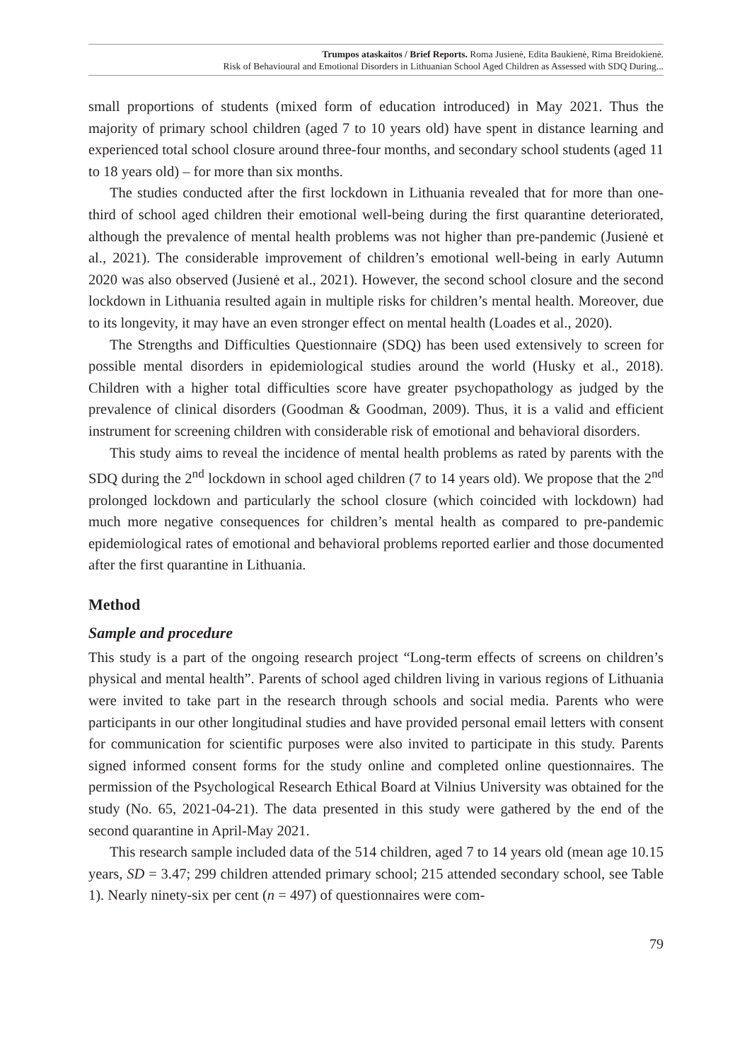Trumpos ataskaitos / Brief Reports. Roma Jusienė, Edita Baukienė, Rima Breidokienė.
Risk of Behavioural and Emotional Disorders in Lithuanian School Aged Children as Assessed with SDQ During...
small proportions of students (mixed form of education introduced) in May 2021. Thus the majority of primary school children (aged 7 to 10 years old) have spent in distance learning and experienced total school closure around three-four months, and secondary school students (aged 11 to 18 years old) – for more than six months.
The studies conducted after the first lockdown in Lithuania revealed that for more than one-third of school aged children their emotional well-being during the first quarantine deteriorated, although the prevalence of mental health problems was not higher than pre-pandemic (Jusienė et al., 2021). The considerable improvement of children’s emotional well-being in early Autumn 2020 was also observed (Jusienė et al., 2021). However, the second school closure and the second lockdown in Lithuania resulted again in multiple risks for children’s mental health. Moreover, due to its longevity, it may have an even stronger effect on mental health (Loades et al., 2020).
The Strengths and Difficulties Questionnaire (SDQ) has been used extensively to screen for possible mental disorders in epidemiological studies around the world (Husky et al., 2018). Children with a higher total difficulties score have greater psychopathology as judged by the prevalence of clinical disorders (Goodman & Goodman, 2009). Thus, it is a valid and efficient instrument for screening children with considerable risk of emotional and behavioral disorders.
This study aims to reveal the incidence of mental health problems as rated by parents with the SDQ during the 2<sup>nd</sup> lockdown in school aged children (7 to 14 years old). We propose that the 2<sup>nd</sup> prolonged lockdown and particularly the school closure (which coincided with lockdown) had much more negative consequences for children’s mental health as compared to pre-pandemic epidemiological rates of emotional and behavioral problems reported earlier and those documented after the first quarantine in Lithuania.
Method
Sample and procedure
This study is a part of the ongoing research project “Long-term effects of screens on children’s physical and mental health”. Parents of school aged children living in various regions of Lithuania were invited to take part in the research through schools and social media. Parents who were participants in our other longitudinal studies and have provided personal email letters with consent for communication for scientific purposes were also invited to participate in this study. Parents signed informed consent forms for the study online and completed online questionnaires. The permission of the Psychological Research Ethical Board at Vilnius University was obtained for the study (No. 65, 2021-04-21). The data presented in this study were gathered by the end of the second quarantine in April-May 2021.
This research sample included data of the 514 children, aged 7 to 14 years old (mean age 10.15 years, SD = 3.47; 299 children attended primary school; 215 attended secondary school, see Table 1). Nearly ninety-six per cent (n = 497) of questionnaires were com-
79